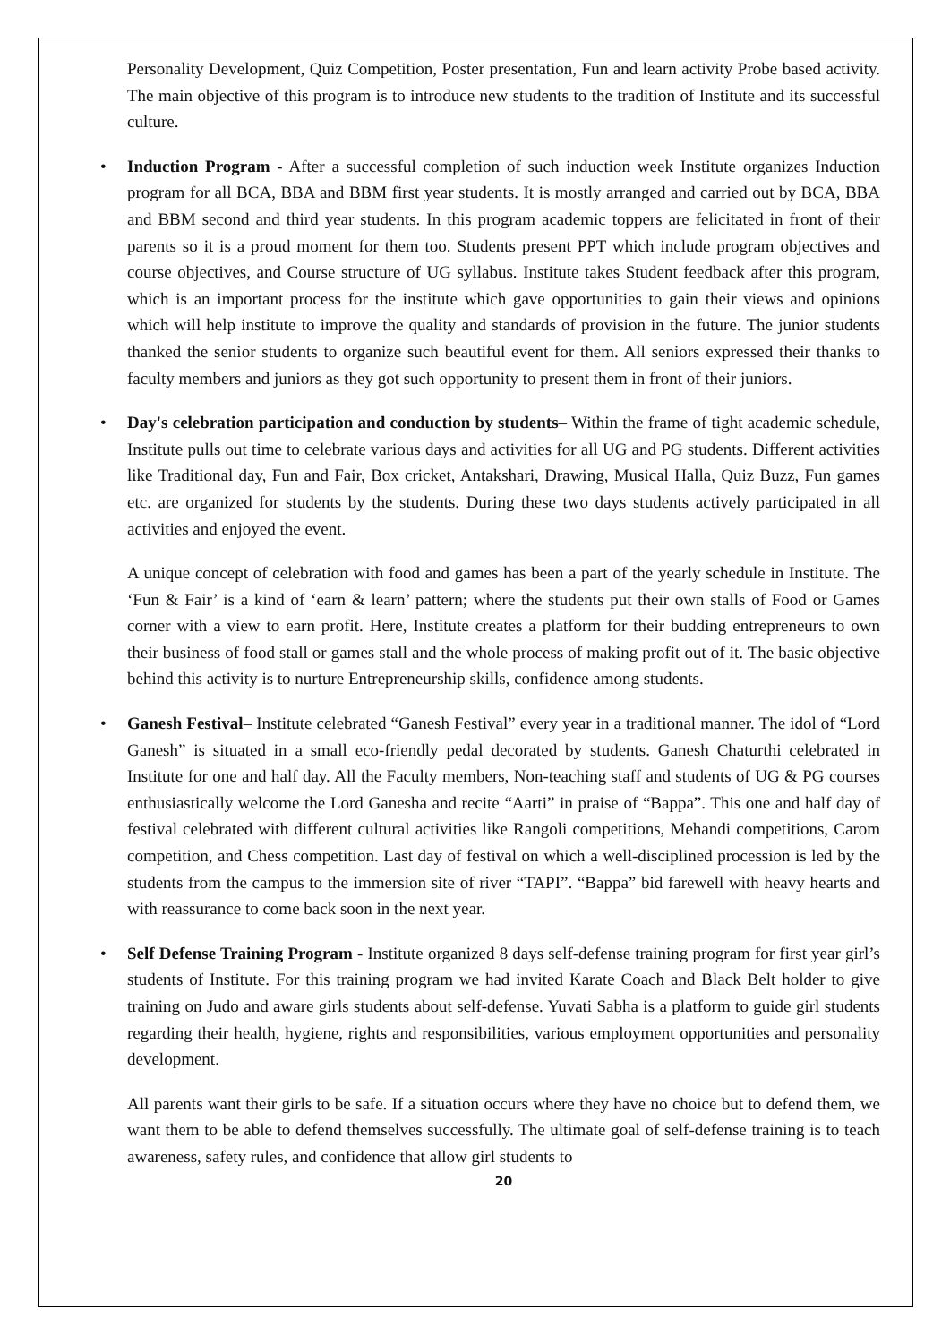Personality Development, Quiz Competition, Poster presentation, Fun and learn activity Probe based activity. The main objective of this program is to introduce new students to the tradition of Institute and its successful culture.
• Induction Program - After a successful completion of such induction week Institute organizes Induction program for all BCA, BBA and BBM first year students. It is mostly arranged and carried out by BCA, BBA and BBM second and third year students. In this program academic toppers are felicitated in front of their parents so it is a proud moment for them too. Students present PPT which include program objectives and course objectives, and Course structure of UG syllabus. Institute takes Student feedback after this program, which is an important process for the institute which gave opportunities to gain their views and opinions which will help institute to improve the quality and standards of provision in the future. The junior students thanked the senior students to organize such beautiful event for them. All seniors expressed their thanks to faculty members and juniors as they got such opportunity to present them in front of their juniors.
• Day's celebration participation and conduction by students– Within the frame of tight academic schedule, Institute pulls out time to celebrate various days and activities for all UG and PG students. Different activities like Traditional day, Fun and Fair, Box cricket, Antakshari, Drawing, Musical Halla, Quiz Buzz, Fun games etc. are organized for students by the students. During these two days students actively participated in all activities and enjoyed the event.
A unique concept of celebration with food and games has been a part of the yearly schedule in Institute. The ‘Fun & Fair’ is a kind of ‘earn & learn’ pattern; where the students put their own stalls of Food or Games corner with a view to earn profit. Here, Institute creates a platform for their budding entrepreneurs to own their business of food stall or games stall and the whole process of making profit out of it. The basic objective behind this activity is to nurture Entrepreneurship skills, confidence among students.
• Ganesh Festival– Institute celebrated “Ganesh Festival” every year in a traditional manner. The idol of “Lord Ganesh” is situated in a small eco-friendly pedal decorated by students. Ganesh Chaturthi celebrated in Institute for one and half day. All the Faculty members, Non-teaching staff and students of UG & PG courses enthusiastically welcome the Lord Ganesha and recite “Aarti” in praise of “Bappa”. This one and half day of festival celebrated with different cultural activities like Rangoli competitions, Mehandi competitions, Carom competition, and Chess competition. Last day of festival on which a well-disciplined procession is led by the students from the campus to the immersion site of river “TAPI”. “Bappa” bid farewell with heavy hearts and with reassurance to come back soon in the next year.
• Self Defense Training Program - Institute organized 8 days self-defense training program for first year girl’s students of Institute. For this training program we had invited Karate Coach and Black Belt holder to give training on Judo and aware girls students about self-defense. Yuvati Sabha is a platform to guide girl students regarding their health, hygiene, rights and responsibilities, various employment opportunities and personality development.
All parents want their girls to be safe. If a situation occurs where they have no choice but to defend them, we want them to be able to defend themselves successfully. The ultimate goal of self-defense training is to teach awareness, safety rules, and confidence that allow girl students to
20